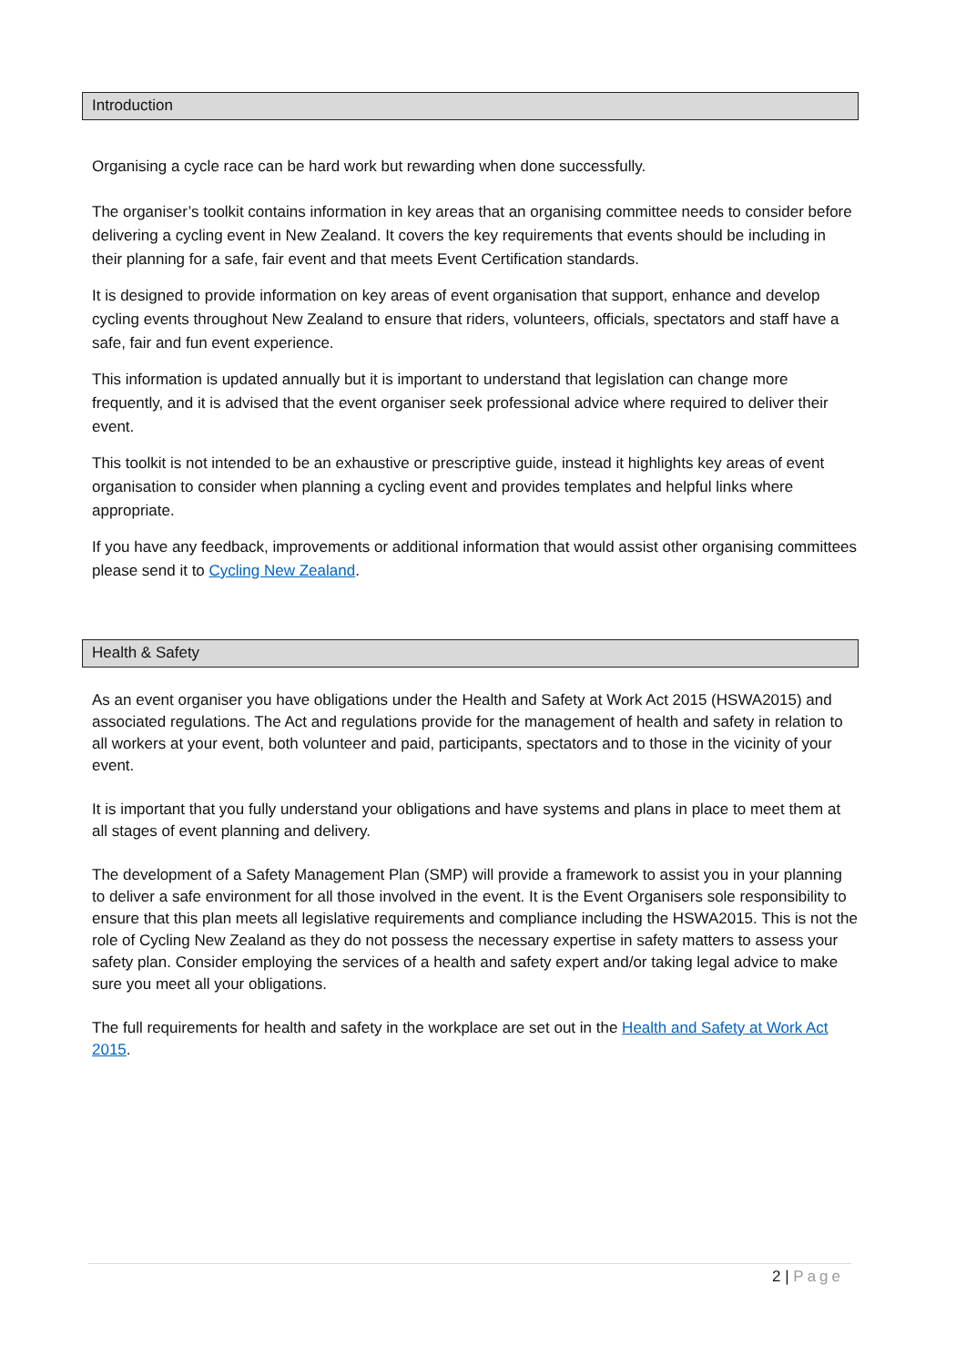Introduction
Organising a cycle race can be hard work but rewarding when done successfully.
The organiser’s toolkit contains information in key areas that an organising committee needs to consider before delivering a cycling event in New Zealand. It covers the key requirements that events should be including in their planning for a safe, fair event and that meets Event Certification standards.
It is designed to provide information on key areas of event organisation that support, enhance and develop cycling events throughout New Zealand to ensure that riders, volunteers, officials, spectators and staff have a safe, fair and fun event experience.
This information is updated annually but it is important to understand that legislation can change more frequently, and it is advised that the event organiser seek professional advice where required to deliver their event.
This toolkit is not intended to be an exhaustive or prescriptive guide, instead it highlights key areas of event organisation to consider when planning a cycling event and provides templates and helpful links where appropriate.
If you have any feedback, improvements or additional information that would assist other organising committees please send it to Cycling New Zealand.
Health & Safety
As an event organiser you have obligations under the Health and Safety at Work Act 2015 (HSWA2015) and associated regulations. The Act and regulations provide for the management of health and safety in relation to all workers at your event, both volunteer and paid, participants, spectators and to those in the vicinity of your event.
It is important that you fully understand your obligations and have systems and plans in place to meet them at all stages of event planning and delivery.
The development of a Safety Management Plan (SMP) will provide a framework to assist you in your planning to deliver a safe environment for all those involved in the event. It is the Event Organisers sole responsibility to ensure that this plan meets all legislative requirements and compliance including the HSWA2015. This is not the role of Cycling New Zealand as they do not possess the necessary expertise in safety matters to assess your safety plan. Consider employing the services of a health and safety expert and/or taking legal advice to make sure you meet all your obligations.
The full requirements for health and safety in the workplace are set out in the Health and Safety at Work Act 2015.
2 | Page